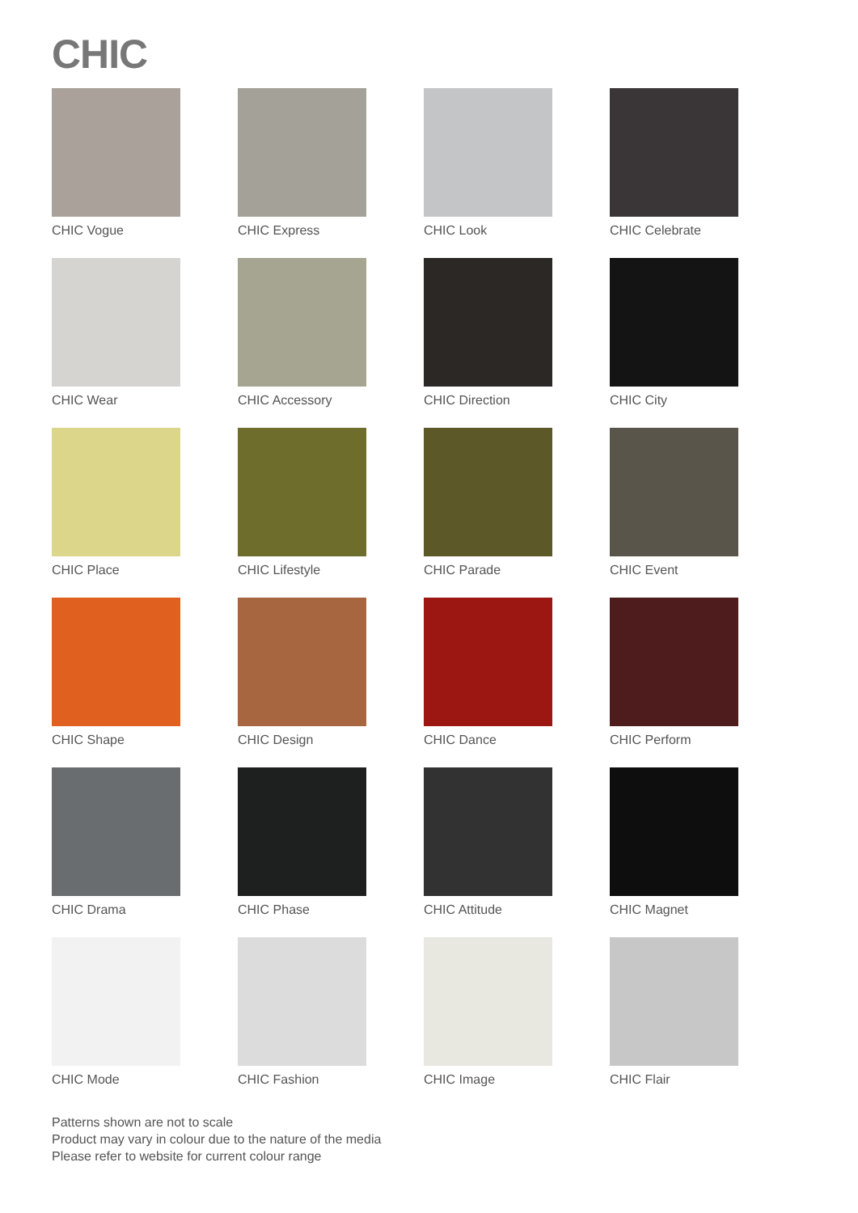CHIC
CHIC Vogue
CHIC Express
CHIC Look
CHIC Celebrate
CHIC Wear
CHIC Accessory
CHIC Direction
CHIC City
CHIC Place
CHIC Lifestyle
CHIC Parade
CHIC Event
CHIC Shape
CHIC Design
CHIC Dance
CHIC Perform
CHIC Drama
CHIC Phase
CHIC Attitude
CHIC Magnet
CHIC Mode
CHIC Fashion
CHIC Image
CHIC Flair
Patterns shown are not to scale
Product may vary in colour due to the nature of the media
Please refer to website for current colour range